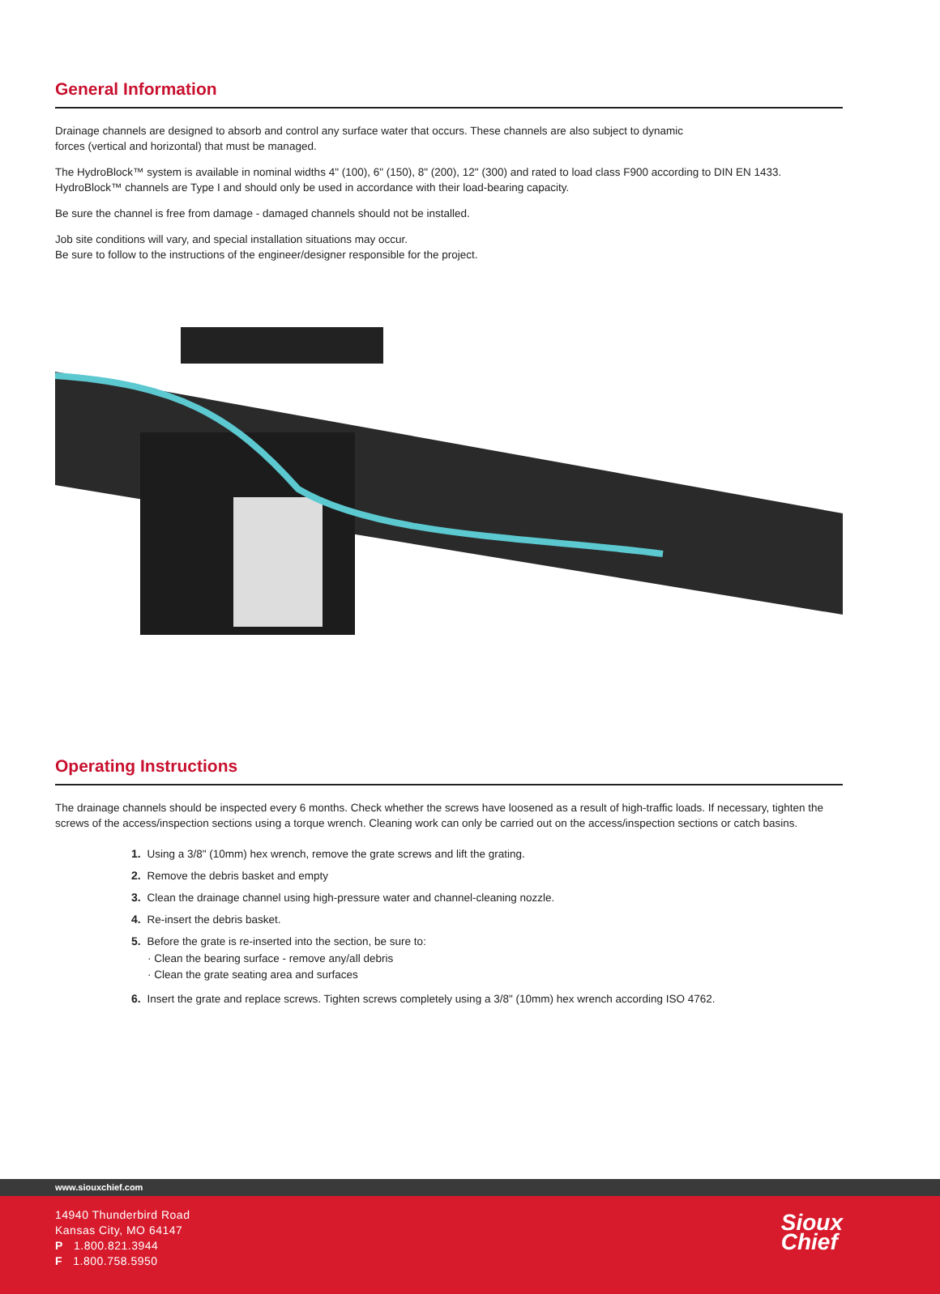General Information
Drainage channels are designed to absorb and control any surface water that occurs. These channels are also subject to dynamic
forces (vertical and horizontal) that must be managed.
The HydroBlock™ system is available in nominal widths 4" (100), 6" (150), 8" (200), 12" (300) and rated to load class F900 according to DIN EN 1433.
HydroBlock™ channels are Type I and should only be used in accordance with their load-bearing capacity.
Be sure the channel is free from damage - damaged channels should not be installed.
Job site conditions will vary, and special installation situations may occur.
Be sure to follow to the instructions of the engineer/designer responsible for the project.
Operating Instructions
The drainage channels should be inspected every 6 months. Check whether the screws have loosened as a result of high-traffic loads. If necessary, tighten the screws of the access/inspection sections using a torque wrench. Cleaning work can only be carried out on the access/inspection sections or catch basins.
1. Using a 3/8" (10mm) hex wrench, remove the grate screws and lift the grating.
2. Remove the debris basket and empty
3. Clean the drainage channel using high-pressure water and channel-cleaning nozzle.
4. Re-insert the debris basket.
5. Before the grate is re-inserted into the section, be sure to:
· Clean the bearing surface - remove any/all debris
· Clean the grate seating area and surfaces
6. Insert the grate and replace screws. Tighten screws completely using a 3/8" (10mm) hex wrench according ISO 4762.
www.siouxchief.com
14940 Thunderbird Road
Kansas City, MO 64147
P 1.800.821.3944
F 1.800.758.5950
Sioux
Chief